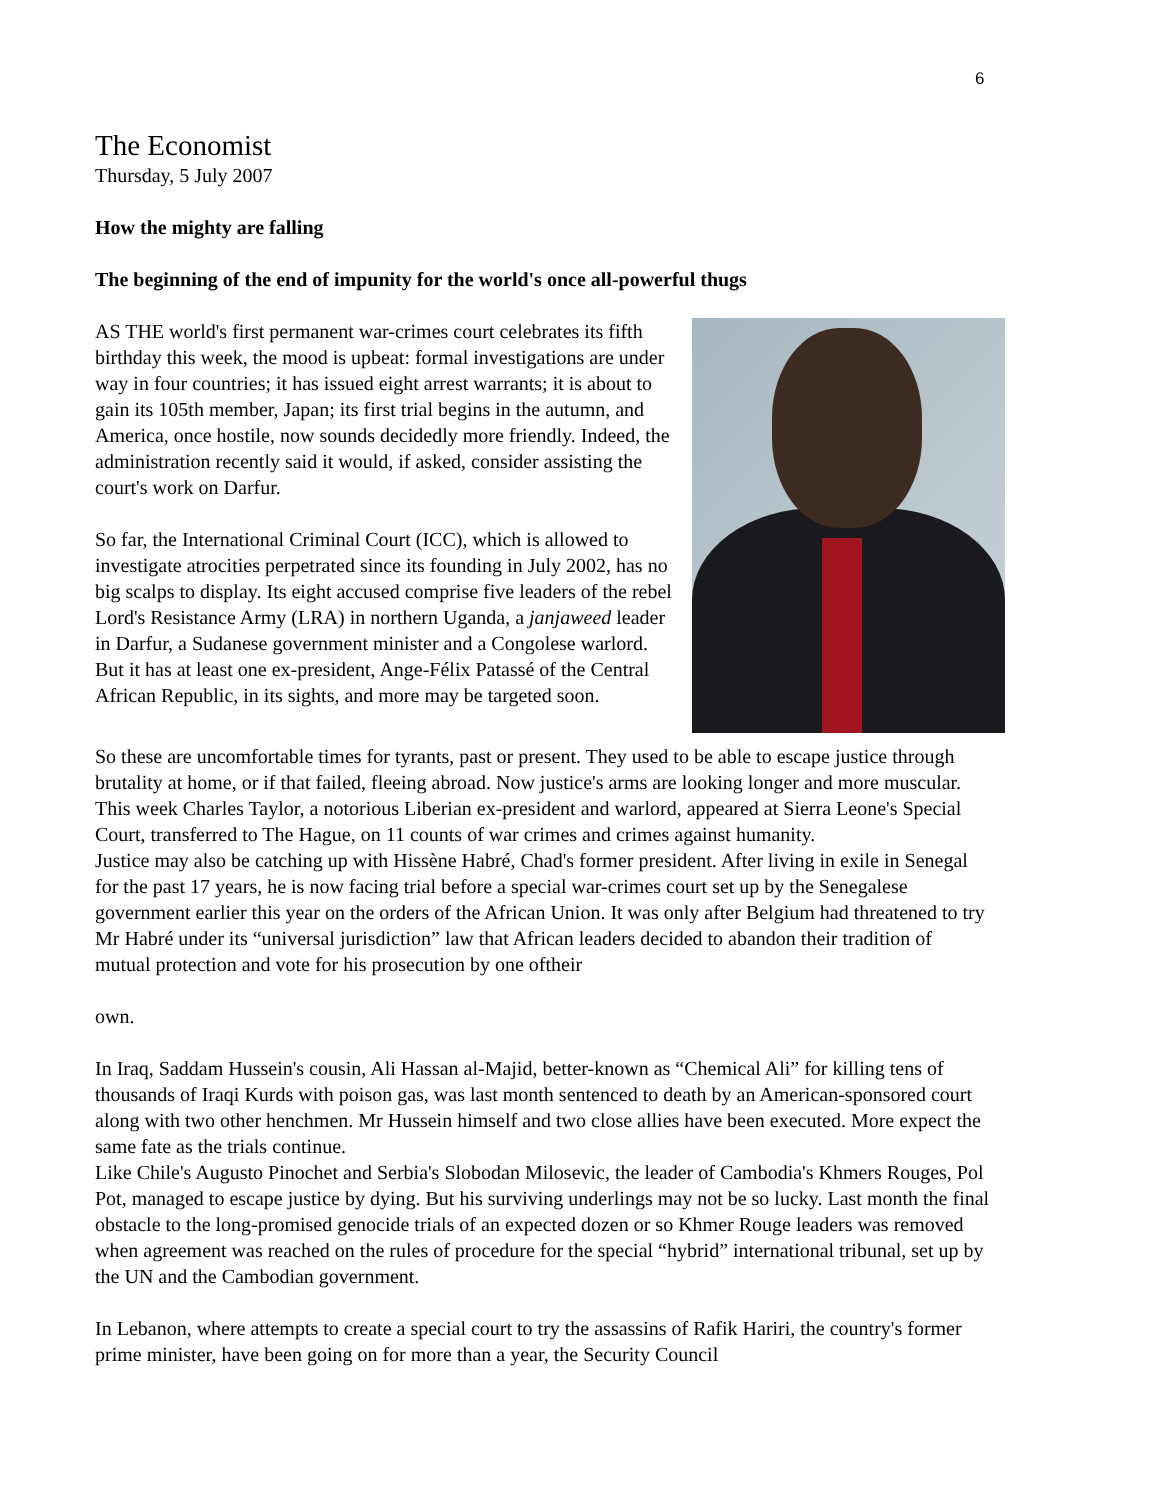6
The Economist
Thursday, 5 July 2007
How the mighty are falling
The beginning of the end of impunity for the world's once all-powerful thugs
AS THE world's first permanent war-crimes court celebrates its fifth birthday this week, the mood is upbeat: formal investigations are under way in four countries; it has issued eight arrest warrants; it is about to gain its 105th member, Japan; its first trial begins in the autumn, and America, once hostile, now sounds decidedly more friendly. Indeed, the administration recently said it would, if asked, consider assisting the court's work on Darfur.
So far, the International Criminal Court (ICC), which is allowed to investigate atrocities perpetrated since its founding in July 2002, has no big scalps to display. Its eight accused comprise five leaders of the rebel Lord's Resistance Army (LRA) in northern Uganda, a janjaweed leader in Darfur, a Sudanese government minister and a Congolese warlord. But it has at least one ex-president, Ange-Félix Patassé of the Central African Republic, in its sights, and more may be targeted soon.
So these are uncomfortable times for tyrants, past or present. They used to be able to escape justice through brutality at home, or if that failed, fleeing abroad. Now justice's arms are looking longer and more muscular. This week Charles Taylor, a notorious Liberian ex-president and warlord, appeared at Sierra Leone's Special Court, transferred to The Hague, on 11 counts of war crimes and crimes against humanity.
Justice may also be catching up with Hissène Habré, Chad's former president. After living in exile in Senegal for the past 17 years, he is now facing trial before a special war-crimes court set up by the Senegalese government earlier this year on the orders of the African Union. It was only after Belgium had threatened to try Mr Habré under its “universal jurisdiction” law that African leaders decided to abandon their tradition of mutual protection and vote for his prosecution by one oftheir
own.
In Iraq, Saddam Hussein's cousin, Ali Hassan al-Majid, better-known as “Chemical Ali” for killing tens of thousands of Iraqi Kurds with poison gas, was last month sentenced to death by an American-sponsored court along with two other henchmen. Mr Hussein himself and two close allies have been executed. More expect the same fate as the trials continue.
Like Chile's Augusto Pinochet and Serbia's Slobodan Milosevic, the leader of Cambodia's Khmers Rouges, Pol Pot, managed to escape justice by dying. But his surviving underlings may not be so lucky. Last month the final obstacle to the long-promised genocide trials of an expected dozen or so Khmer Rouge leaders was removed when agreement was reached on the rules of procedure for the special “hybrid” international tribunal, set up by the UN and the Cambodian government.
In Lebanon, where attempts to create a special court to try the assassins of Rafik Hariri, the country's former prime minister, have been going on for more than a year, the Security Council